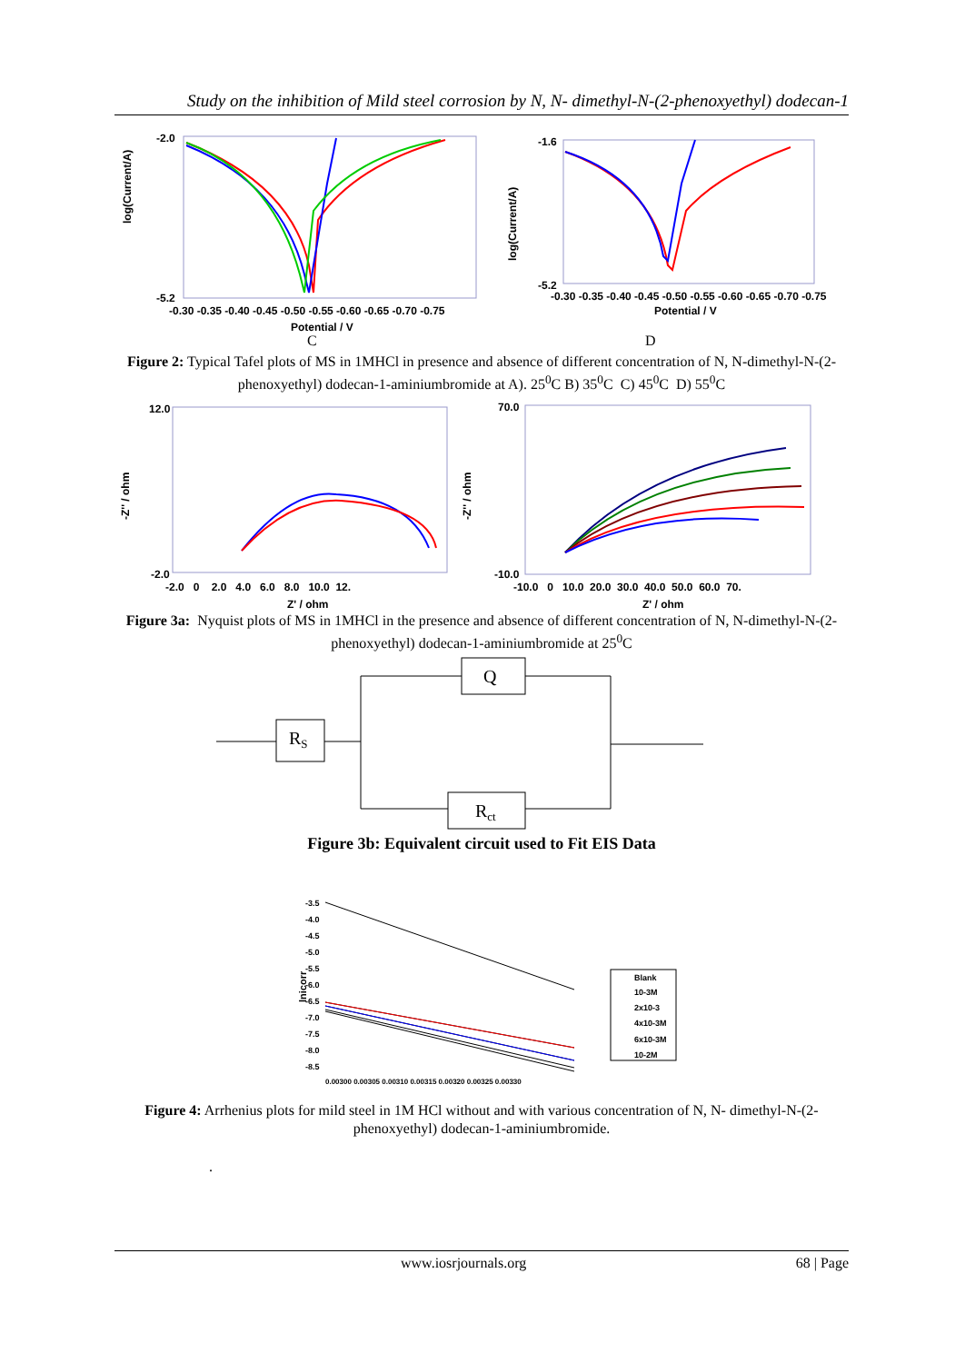Study on the inhibition of Mild steel corrosion by N, N- dimethyl-N-(2-phenoxyethyl) dodecan-1
log(Current/A)
-2.0
-5.2
-0.30 -0.35 -0.40 -0.45 -0.50 -0.55 -0.60 -0.65 -0.70 -0.75
Potential / V
C
log(Current/A)
-1.6
-5.2
-0.30 -0.35 -0.40 -0.45 -0.50 -0.55 -0.60 -0.65 -0.70 -0.75
Potential / V
D
Figure 2: Typical Tafel plots of MS in 1MHCl in presence and absence of different concentration of N, N-dimethyl-N-(2-phenoxyethyl) dodecan-1-aminiumbromide at A). 25<sup>0</sup>C B) 35<sup>0</sup>C C) 45<sup>0</sup>C D) 55<sup>0</sup>C
-Z'' / ohm
12.0
-2.0
-2.0 0 2.0 4.0 6.0 8.0 10.0 12.
Z' / ohm
-Z'' / ohm
70.0
-10.0
-10.0 0 10.0 20.0 30.0 40.0 50.0 60.0 70.
Z' / ohm
Figure 3a: Nyquist plots of MS in 1MHCl in the presence and absence of different concentration of N, N-dimethyl-N-(2-phenoxyethyl) dodecan-1-aminiumbromide at 25<sup>0</sup>C
RS
Q
Rct
Figure 3b: Equivalent circuit used to Fit EIS Data
lnicorr
-3.5
-4.0
-4.5
-5.0
-5.5
-6.0
-6.5
-7.0
-7.5
-8.0
-8.5
0.00300 0.00305 0.00310 0.00315 0.00320 0.00325 0.00330
Blank
10-3M
2x10-3
4x10-3M
6x10-3M
10-2M
Figure 4: Arrhenius plots for mild steel in 1M HCl without and with various concentration of N, N- dimethyl-N-(2-phenoxyethyl) dodecan-1-aminiumbromide.
.
www.iosrjournals.org 68 | Page